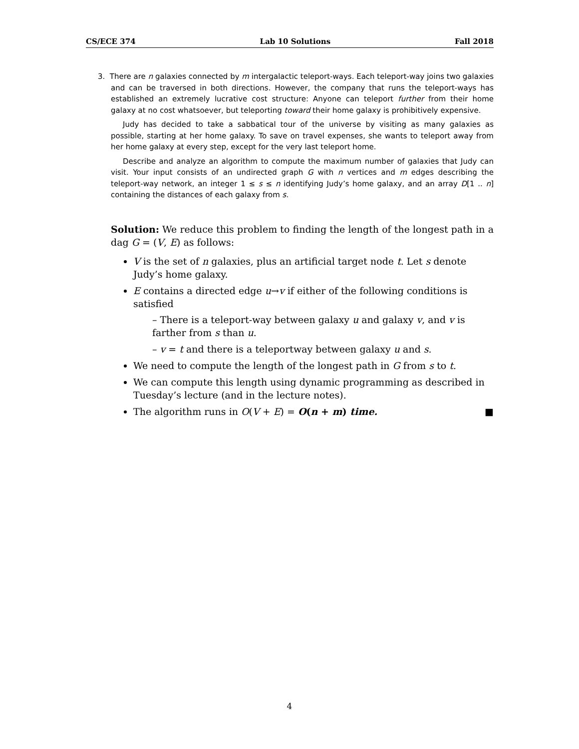CS/ECE 374 Lab 10 Solutions Fall 2018
3. There are n galaxies connected by m intergalactic teleport-ways. Each teleport-way joins two galaxies and can be traversed in both directions. However, the company that runs the teleport-ways has established an extremely lucrative cost structure: Anyone can teleport further from their home galaxy at no cost whatsoever, but teleporting toward their home galaxy is prohibitively expensive.
Judy has decided to take a sabbatical tour of the universe by visiting as many galaxies as possible, starting at her home galaxy. To save on travel expenses, she wants to teleport away from her home galaxy at every step, except for the very last teleport home.
Describe and analyze an algorithm to compute the maximum number of galaxies that Judy can visit. Your input consists of an undirected graph G with n vertices and m edges describing the teleport-way network, an integer 1 ≤ s ≤ n identifying Judy’s home galaxy, and an array D[1 .. n] containing the distances of each galaxy from s.
Solution: We reduce this problem to finding the length of the longest path in a dag G = (V, E) as follows:
V is the set of n galaxies, plus an artificial target node t. Let s denote Judy’s home galaxy.
E contains a directed edge u→v if either of the following conditions is satisfied
– There is a teleport-way between galaxy u and galaxy v, and v is farther from s than u.
– v = t and there is a teleportway between galaxy u and s.
We need to compute the length of the longest path in G from s to t.
We can compute this length using dynamic programming as described in Tuesday’s lecture (and in the lecture notes).
The algorithm runs in O(V + E) = O(n + m) time. ■
4